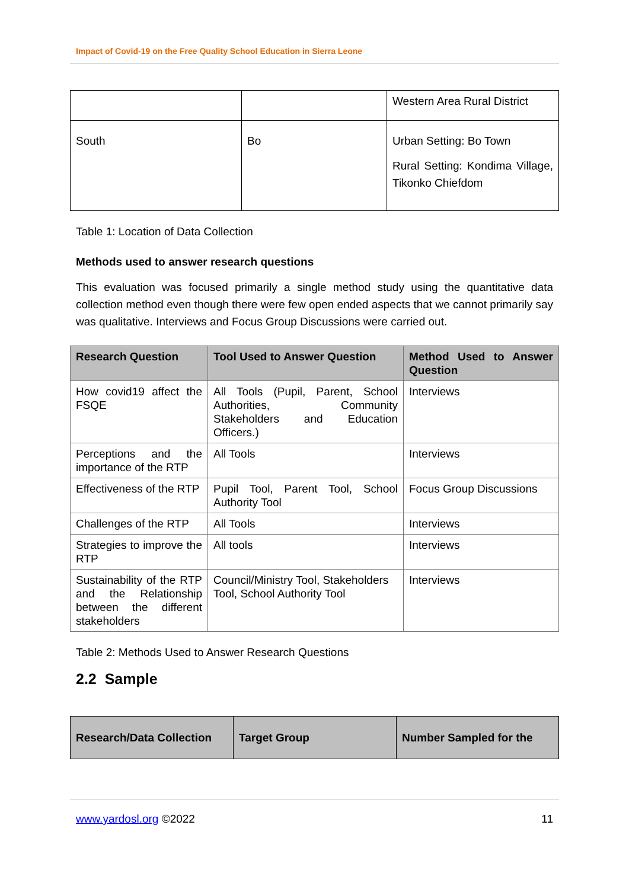Impact of Covid-19 on the Free Quality School Education in Sierra Leone
| | | Western Area Rural District |
| South | Bo | Urban Setting: Bo Town Rural Setting: Kondima Village, Tikonko Chiefdom |
Table 1: Location of Data Collection
Methods used to answer research questions
This evaluation was focused primarily a single method study using the quantitative data collection method even though there were few open ended aspects that we cannot primarily say was qualitative. Interviews and Focus Group Discussions were carried out.
| Research Question | Tool Used to Answer Question | Method Used to Answer Question |
| --- | --- | --- |
| How covid19 affect the FSQE | All Tools (Pupil, Parent, School Authorities, Community Stakeholders and Education Officers.) | Interviews |
| Perceptions and the importance of the RTP | All Tools | Interviews |
| Effectiveness of the RTP | Pupil Tool, Parent Tool, School Authority Tool | Focus Group Discussions |
| Challenges of the RTP | All Tools | Interviews |
| Strategies to improve the RTP | All tools | Interviews |
| Sustainability of the RTP and the Relationship between the different stakeholders | Council/Ministry Tool, Stakeholders Tool, School Authority Tool | Interviews |
Table 2: Methods Used to Answer Research Questions
2.2 Sample
| Research/Data Collection | Target Group | Number Sampled for the |
| --- | --- | --- |
www.yardosl.org ©2022 11